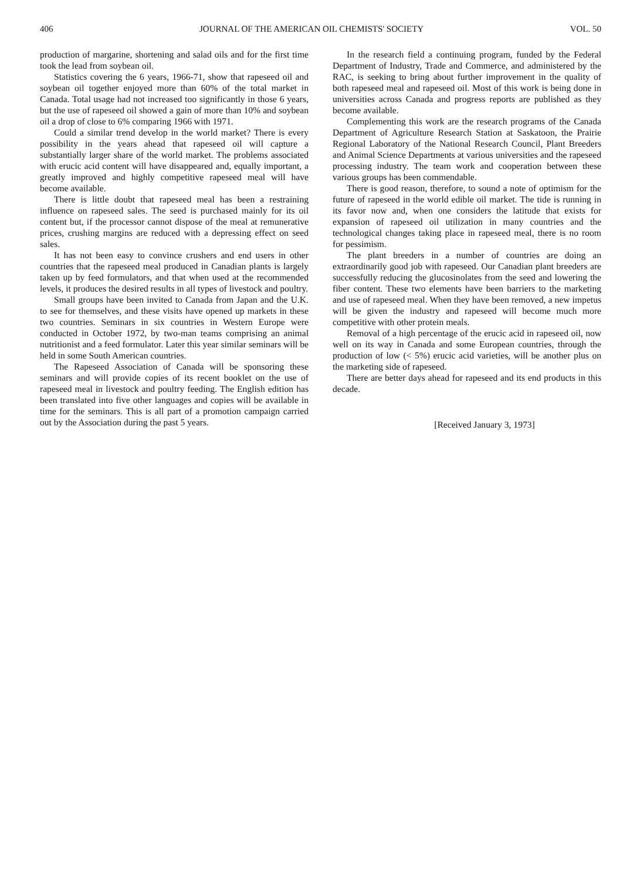406 JOURNAL OF THE AMERICAN OIL CHEMISTS' SOCIETY VOL. 50
production of margarine, shortening and salad oils and for the first time took the lead from soybean oil.
Statistics covering the 6 years, 1966-71, show that rapeseed oil and soybean oil together enjoyed more than 60% of the total market in Canada. Total usage had not increased too significantly in those 6 years, but the use of rapeseed oil showed a gain of more than 10% and soybean oil a drop of close to 6% comparing 1966 with 1971.
Could a similar trend develop in the world market? There is every possibility in the years ahead that rapeseed oil will capture a substantially larger share of the world market. The problems associated with erucic acid content will have disappeared and, equally important, a greatly improved and highly competitive rapeseed meal will have become available.
There is little doubt that rapeseed meal has been a restraining influence on rapeseed sales. The seed is purchased mainly for its oil content but, if the processor cannot dispose of the meal at remunerative prices, crushing margins are reduced with a depressing effect on seed sales.
It has not been easy to convince crushers and end users in other countries that the rapeseed meal produced in Canadian plants is largely taken up by feed formulators, and that when used at the recommended levels, it produces the desired results in all types of livestock and poultry.
Small groups have been invited to Canada from Japan and the U.K. to see for themselves, and these visits have opened up markets in these two countries. Seminars in six countries in Western Europe were conducted in October 1972, by two-man teams comprising an animal nutritionist and a feed formulator. Later this year similar seminars will be held in some South American countries.
The Rapeseed Association of Canada will be sponsoring these seminars and will provide copies of its recent booklet on the use of rapeseed meal in livestock and poultry feeding. The English edition has been translated into five other languages and copies will be available in time for the seminars. This is all part of a promotion campaign carried out by the Association during the past 5 years.
In the research field a continuing program, funded by the Federal Department of Industry, Trade and Commerce, and administered by the RAC, is seeking to bring about further improvement in the quality of both rapeseed meal and rapeseed oil. Most of this work is being done in universities across Canada and progress reports are published as they become available.
Complementing this work are the research programs of the Canada Department of Agriculture Research Station at Saskatoon, the Prairie Regional Laboratory of the National Research Council, Plant Breeders and Animal Science Departments at various universities and the rapeseed processing industry. The team work and cooperation between these various groups has been commendable.
There is good reason, therefore, to sound a note of optimism for the future of rapeseed in the world edible oil market. The tide is running in its favor now and, when one considers the latitude that exists for expansion of rapeseed oil utilization in many countries and the technological changes taking place in rapeseed meal, there is no room for pessimism.
The plant breeders in a number of countries are doing an extraordinarily good job with rapeseed. Our Canadian plant breeders are successfully reducing the glucosinolates from the seed and lowering the fiber content. These two elements have been barriers to the marketing and use of rapeseed meal. When they have been removed, a new impetus will be given the industry and rapeseed will become much more competitive with other protein meals.
Removal of a high percentage of the erucic acid in rapeseed oil, now well on its way in Canada and some European countries, through the production of low (< 5%) erucic acid varieties, will be another plus on the marketing side of rapeseed.
There are better days ahead for rapeseed and its end products in this decade.
[Received January 3, 1973]